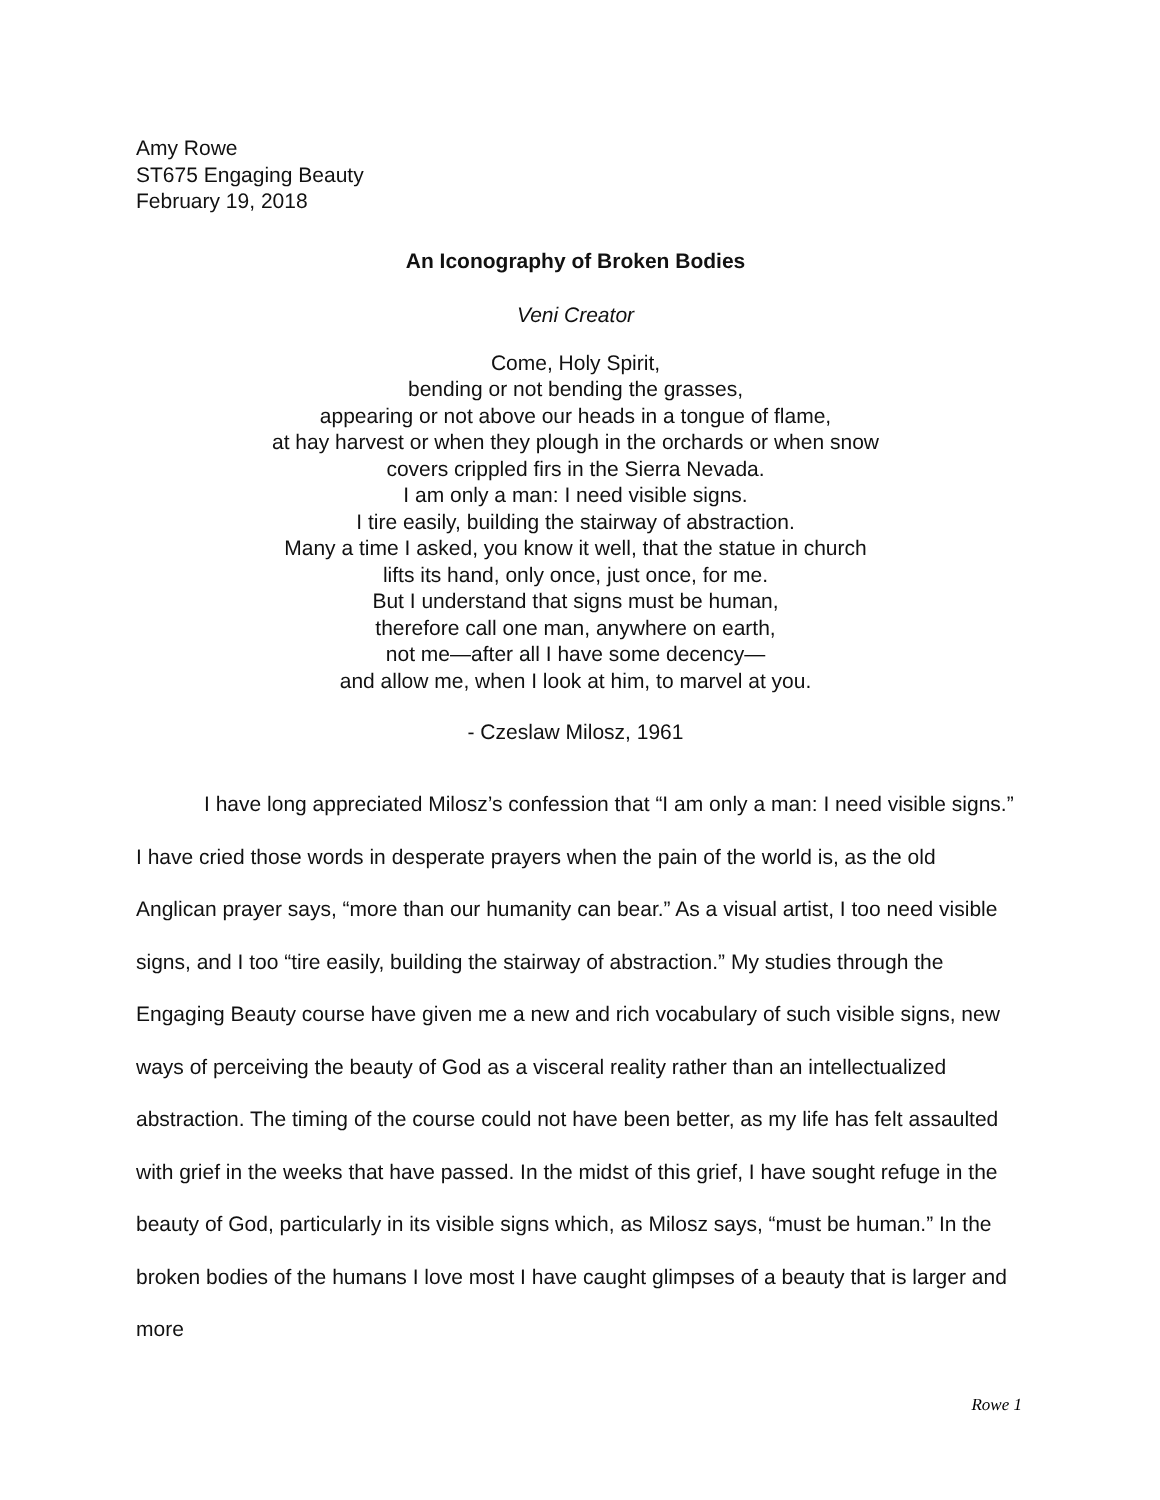Amy Rowe
ST675 Engaging Beauty
February 19, 2018
An Iconography of Broken Bodies
Veni Creator
Come, Holy Spirit,
bending or not bending the grasses,
appearing or not above our heads in a tongue of flame,
at hay harvest or when they plough in the orchards or when snow
covers crippled firs in the Sierra Nevada.
I am only a man: I need visible signs.
I tire easily, building the stairway of abstraction.
Many a time I asked, you know it well, that the statue in church
lifts its hand, only once, just once, for me.
But I understand that signs must be human,
therefore call one man, anywhere on earth,
not me—after all I have some decency—
and allow me, when I look at him, to marvel at you.
- Czeslaw Milosz, 1961
I have long appreciated Milosz’s confession that “I am only a man: I need visible signs.” I have cried those words in desperate prayers when the pain of the world is, as the old Anglican prayer says, “more than our humanity can bear.” As a visual artist, I too need visible signs, and I too “tire easily, building the stairway of abstraction.” My studies through the Engaging Beauty course have given me a new and rich vocabulary of such visible signs, new ways of perceiving the beauty of God as a visceral reality rather than an intellectualized abstraction. The timing of the course could not have been better, as my life has felt assaulted with grief in the weeks that have passed. In the midst of this grief, I have sought refuge in the beauty of God, particularly in its visible signs which, as Milosz says, “must be human.” In the broken bodies of the humans I love most I have caught glimpses of a beauty that is larger and more
Rowe 1